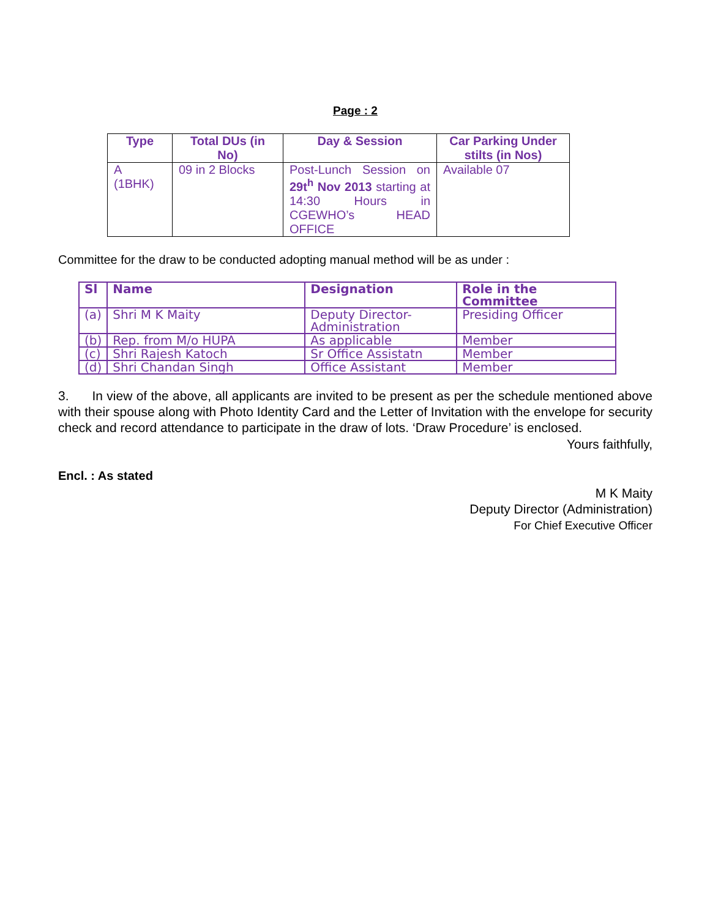Page : 2
| Type | Total DUs (in No) | Day & Session | Car Parking Under stilts (in Nos) |
| --- | --- | --- | --- |
| A (1BHK) | 09 in 2 Blocks | Post-Lunch Session on 29t<sup>h</sup> Nov 2013 starting at 14:30 Hours in CGEWHO’s HEAD OFFICE | Available 07 |
Committee for the draw to be conducted adopting manual method will be as under :
| Sl | Name | Designation | Role in the Committee |
| --- | --- | --- | --- |
| (a) | Shri M K Maity | Deputy Director- Administration | Presiding Officer |
| (b) | Rep. from M/o HUPA | As applicable | Member |
| (c) | Shri Rajesh Katoch | Sr Office Assistatn | Member |
| (d) | Shri Chandan Singh | Office Assistant | Member |
3. In view of the above, all applicants are invited to be present as per the schedule mentioned above with their spouse along with Photo Identity Card and the Letter of Invitation with the envelope for security check and record attendance to participate in the draw of lots. ‘Draw Procedure’ is enclosed.
Yours faithfully,
Encl. : As stated
M K Maity
Deputy Director (Administration)
For Chief Executive Officer